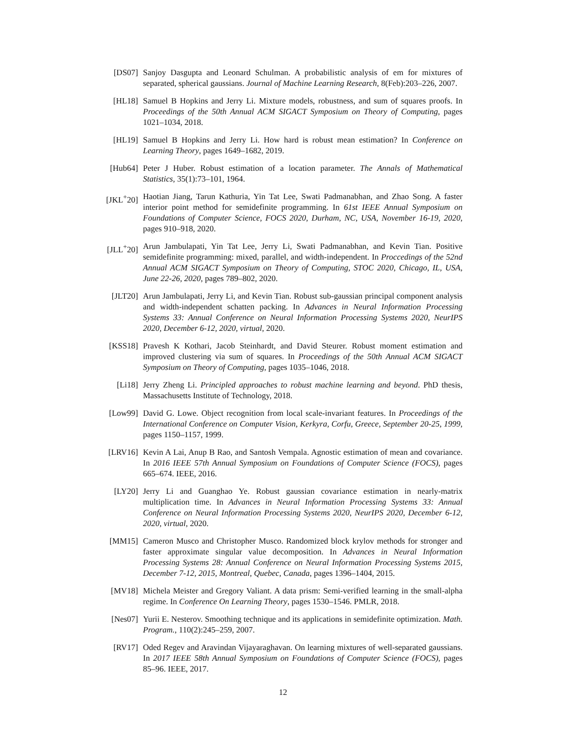[DS07] Sanjoy Dasgupta and Leonard Schulman. A probabilistic analysis of em for mixtures of separated, spherical gaussians. Journal of Machine Learning Research, 8(Feb):203–226, 2007.
[HL18] Samuel B Hopkins and Jerry Li. Mixture models, robustness, and sum of squares proofs. In Proceedings of the 50th Annual ACM SIGACT Symposium on Theory of Computing, pages 1021–1034, 2018.
[HL19] Samuel B Hopkins and Jerry Li. How hard is robust mean estimation? In Conference on Learning Theory, pages 1649–1682, 2019.
[Hub64] Peter J Huber. Robust estimation of a location parameter. The Annals of Mathematical Statistics, 35(1):73–101, 1964.
[JKL<sup>+</sup>20] Haotian Jiang, Tarun Kathuria, Yin Tat Lee, Swati Padmanabhan, and Zhao Song. A faster interior point method for semidefinite programming. In 61st IEEE Annual Symposium on Foundations of Computer Science, FOCS 2020, Durham, NC, USA, November 16-19, 2020, pages 910–918, 2020.
[JLL<sup>+</sup>20] Arun Jambulapati, Yin Tat Lee, Jerry Li, Swati Padmanabhan, and Kevin Tian. Positive semidefinite programming: mixed, parallel, and width-independent. In Proccedings of the 52nd Annual ACM SIGACT Symposium on Theory of Computing, STOC 2020, Chicago, IL, USA, June 22-26, 2020, pages 789–802, 2020.
[JLT20] Arun Jambulapati, Jerry Li, and Kevin Tian. Robust sub-gaussian principal component analysis and width-independent schatten packing. In Advances in Neural Information Processing Systems 33: Annual Conference on Neural Information Processing Systems 2020, NeurIPS 2020, December 6-12, 2020, virtual, 2020.
[KSS18] Pravesh K Kothari, Jacob Steinhardt, and David Steurer. Robust moment estimation and improved clustering via sum of squares. In Proceedings of the 50th Annual ACM SIGACT Symposium on Theory of Computing, pages 1035–1046, 2018.
[Li18] Jerry Zheng Li. Principled approaches to robust machine learning and beyond. PhD thesis, Massachusetts Institute of Technology, 2018.
[Low99] David G. Lowe. Object recognition from local scale-invariant features. In Proceedings of the International Conference on Computer Vision, Kerkyra, Corfu, Greece, September 20-25, 1999, pages 1150–1157, 1999.
[LRV16] Kevin A Lai, Anup B Rao, and Santosh Vempala. Agnostic estimation of mean and covariance. In 2016 IEEE 57th Annual Symposium on Foundations of Computer Science (FOCS), pages 665–674. IEEE, 2016.
[LY20] Jerry Li and Guanghao Ye. Robust gaussian covariance estimation in nearly-matrix multiplication time. In Advances in Neural Information Processing Systems 33: Annual Conference on Neural Information Processing Systems 2020, NeurIPS 2020, December 6-12, 2020, virtual, 2020.
[MM15] Cameron Musco and Christopher Musco. Randomized block krylov methods for stronger and faster approximate singular value decomposition. In Advances in Neural Information Processing Systems 28: Annual Conference on Neural Information Processing Systems 2015, December 7-12, 2015, Montreal, Quebec, Canada, pages 1396–1404, 2015.
[MV18] Michela Meister and Gregory Valiant. A data prism: Semi-verified learning in the small-alpha regime. In Conference On Learning Theory, pages 1530–1546. PMLR, 2018.
[Nes07] Yurii E. Nesterov. Smoothing technique and its applications in semidefinite optimization. Math. Program., 110(2):245–259, 2007.
[RV17] Oded Regev and Aravindan Vijayaraghavan. On learning mixtures of well-separated gaussians. In 2017 IEEE 58th Annual Symposium on Foundations of Computer Science (FOCS), pages 85–96. IEEE, 2017.
12